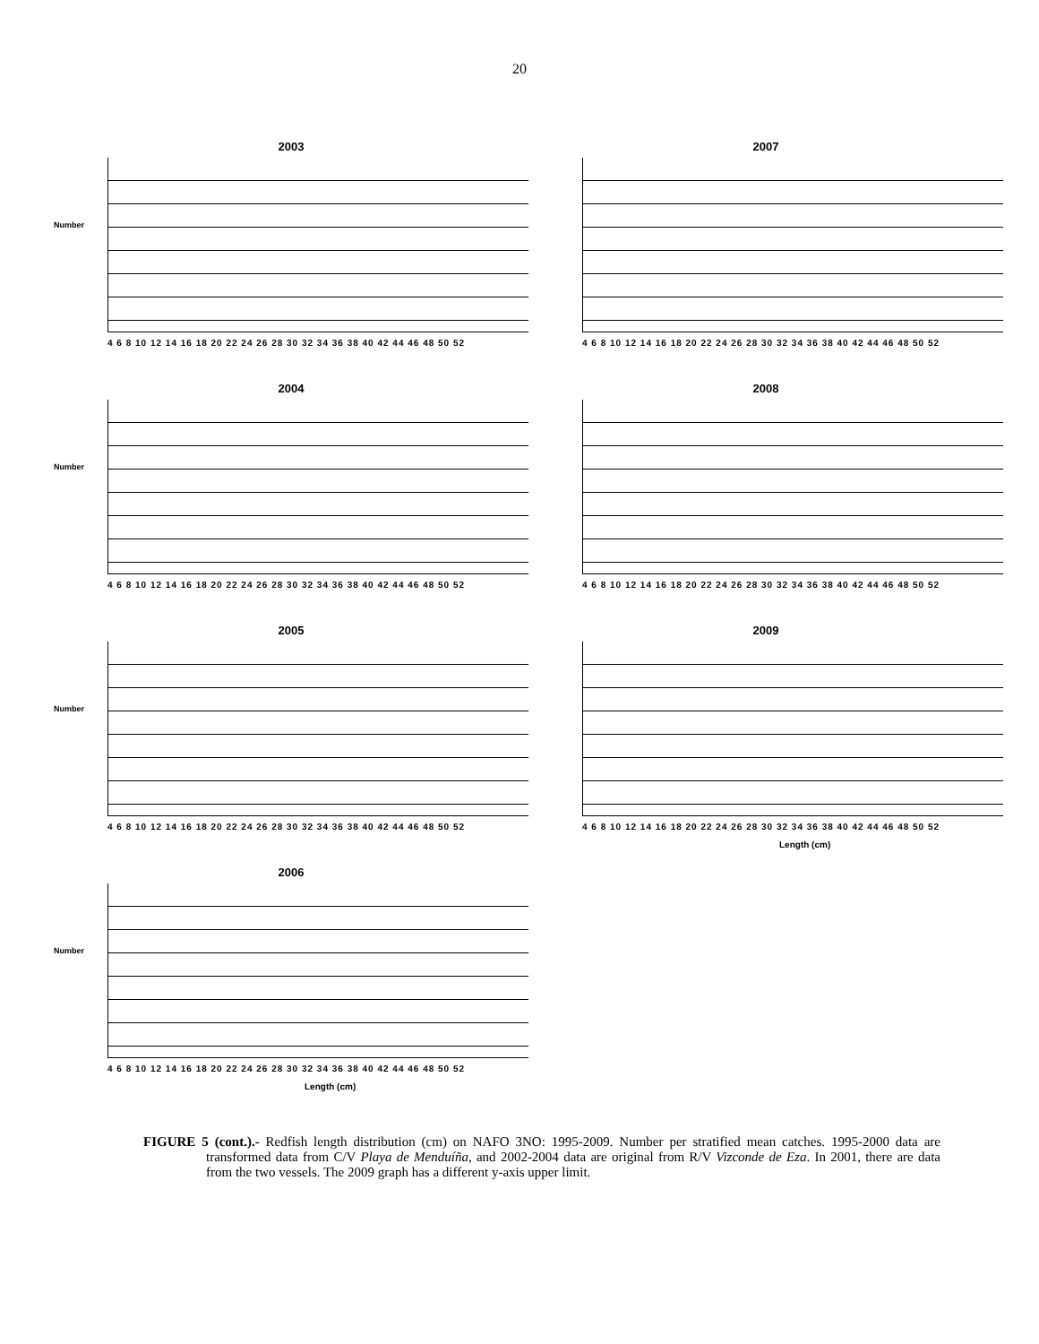20
2003
Number
4 6 8 10 12 14 16 18 20 22 24 26 28 30 32 34 36 38 40 42 44 46 48 50 52
2007
4 6 8 10 12 14 16 18 20 22 24 26 28 30 32 34 36 38 40 42 44 46 48 50 52
2004
Number
4 6 8 10 12 14 16 18 20 22 24 26 28 30 32 34 36 38 40 42 44 46 48 50 52
2008
4 6 8 10 12 14 16 18 20 22 24 26 28 30 32 34 36 38 40 42 44 46 48 50 52
2005
Number
4 6 8 10 12 14 16 18 20 22 24 26 28 30 32 34 36 38 40 42 44 46 48 50 52
2009
4 6 8 10 12 14 16 18 20 22 24 26 28 30 32 34 36 38 40 42 44 46 48 50 52
Length (cm)
2006
Number
4 6 8 10 12 14 16 18 20 22 24 26 28 30 32 34 36 38 40 42 44 46 48 50 52
Length (cm)
FIGURE 5 (cont.).- Redfish length distribution (cm) on NAFO 3NO: 1995-2009. Number per stratified mean catches. 1995-2000 data are transformed data from C/V Playa de Menduíña, and 2002-2004 data are original from R/V Vizconde de Eza. In 2001, there are data from the two vessels. The 2009 graph has a different y-axis upper limit.